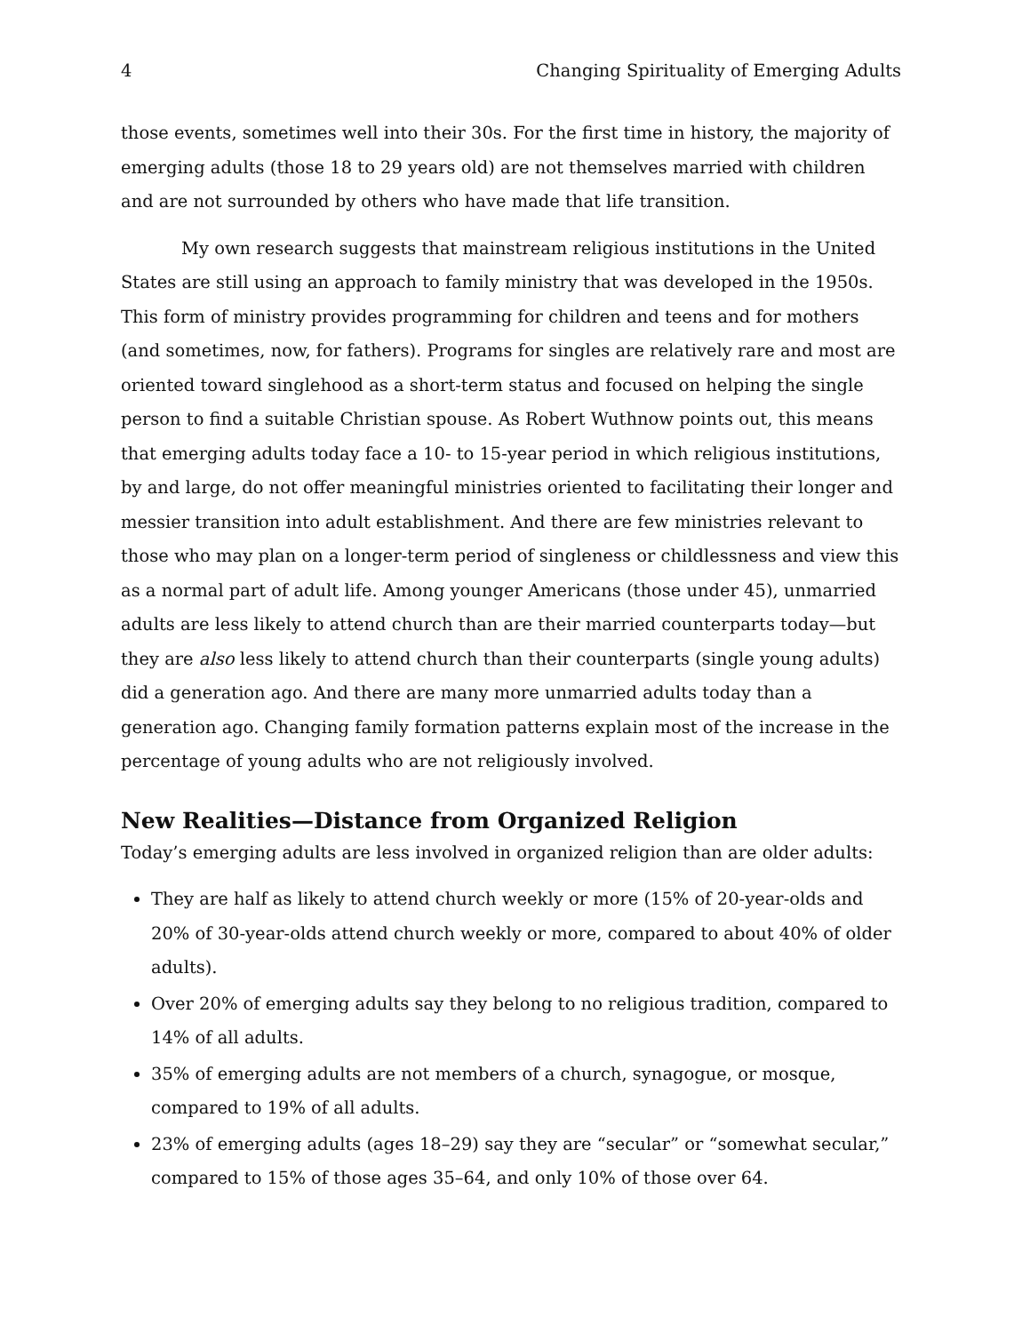4 Changing Spirituality of Emerging Adults
those events, sometimes well into their 30s. For the first time in history, the majority of emerging adults (those 18 to 29 years old) are not themselves married with children and are not surrounded by others who have made that life transition.
My own research suggests that mainstream religious institutions in the United States are still using an approach to family ministry that was developed in the 1950s. This form of ministry provides programming for children and teens and for mothers (and sometimes, now, for fathers). Programs for singles are relatively rare and most are oriented toward singlehood as a short-term status and focused on helping the single person to find a suitable Christian spouse. As Robert Wuthnow points out, this means that emerging adults today face a 10- to 15-year period in which religious institutions, by and large, do not offer meaningful ministries oriented to facilitating their longer and messier transition into adult establishment. And there are few ministries relevant to those who may plan on a longer-term period of singleness or childlessness and view this as a normal part of adult life. Among younger Americans (those under 45), unmarried adults are less likely to attend church than are their married counterparts today—but they are also less likely to attend church than their counterparts (single young adults) did a generation ago. And there are many more unmarried adults today than a generation ago. Changing family formation patterns explain most of the increase in the percentage of young adults who are not religiously involved.
New Realities—Distance from Organized Religion
Today’s emerging adults are less involved in organized religion than are older adults:
They are half as likely to attend church weekly or more (15% of 20-year-olds and 20% of 30-year-olds attend church weekly or more, compared to about 40% of older adults).
Over 20% of emerging adults say they belong to no religious tradition, compared to 14% of all adults.
35% of emerging adults are not members of a church, synagogue, or mosque, compared to 19% of all adults.
23% of emerging adults (ages 18–29) say they are “secular” or “somewhat secular,” compared to 15% of those ages 35–64, and only 10% of those over 64.